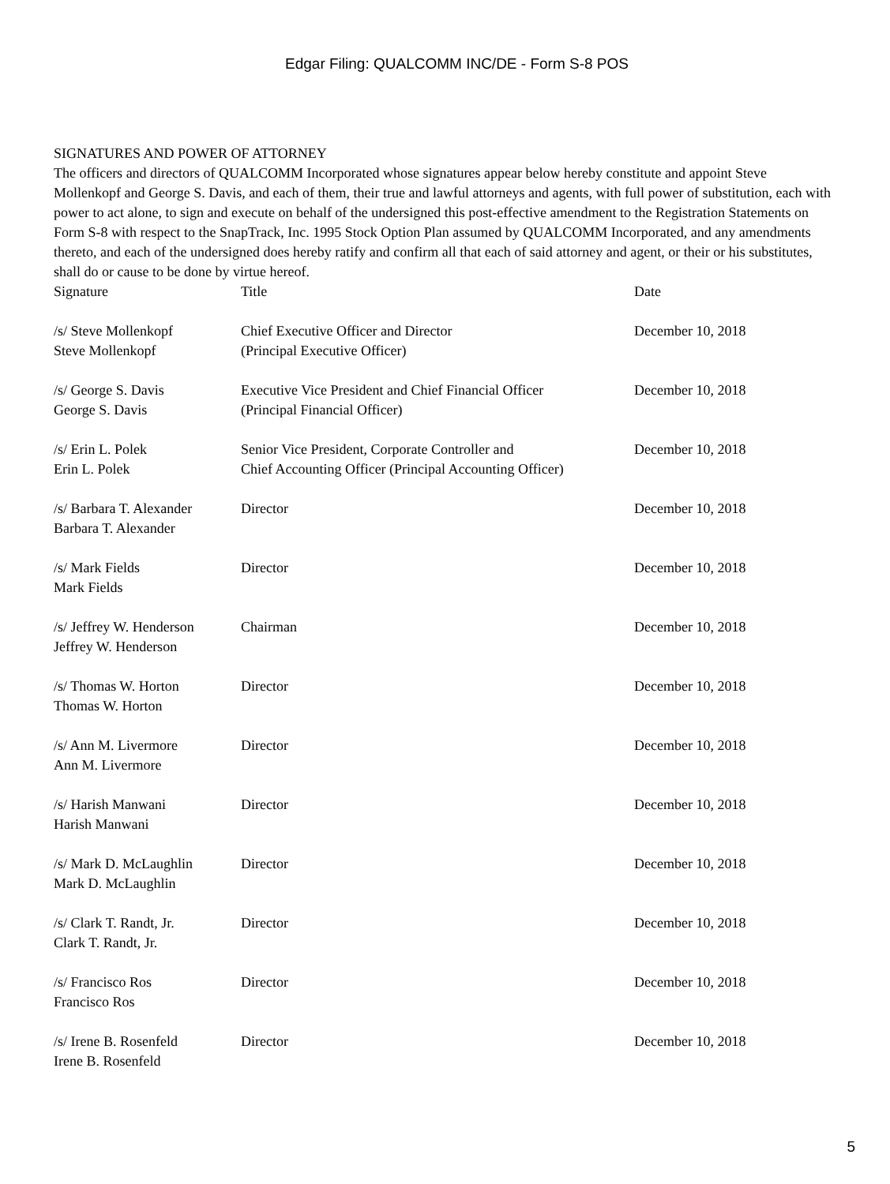Edgar Filing: QUALCOMM INC/DE - Form S-8 POS
SIGNATURES AND POWER OF ATTORNEY
The officers and directors of QUALCOMM Incorporated whose signatures appear below hereby constitute and appoint Steve Mollenkopf and George S. Davis, and each of them, their true and lawful attorneys and agents, with full power of substitution, each with power to act alone, to sign and execute on behalf of the undersigned this post-effective amendment to the Registration Statements on Form S-8 with respect to the SnapTrack, Inc. 1995 Stock Option Plan assumed by QUALCOMM Incorporated, and any amendments thereto, and each of the undersigned does hereby ratify and confirm all that each of said attorney and agent, or their or his substitutes, shall do or cause to be done by virtue hereof.
| Signature | Title | Date |
| --- | --- | --- |
| /s/ Steve Mollenkopf Steve Mollenkopf | Chief Executive Officer and Director (Principal Executive Officer) | December 10, 2018 |
| /s/ George S. Davis George S. Davis | Executive Vice President and Chief Financial Officer (Principal Financial Officer) | December 10, 2018 |
| /s/ Erin L. Polek Erin L. Polek | Senior Vice President, Corporate Controller and Chief Accounting Officer (Principal Accounting Officer) | December 10, 2018 |
| /s/ Barbara T. Alexander Barbara T. Alexander | Director | December 10, 2018 |
| /s/ Mark Fields Mark Fields | Director | December 10, 2018 |
| /s/ Jeffrey W. Henderson Jeffrey W. Henderson | Chairman | December 10, 2018 |
| /s/ Thomas W. Horton Thomas W. Horton | Director | December 10, 2018 |
| /s/ Ann M. Livermore Ann M. Livermore | Director | December 10, 2018 |
| /s/ Harish Manwani Harish Manwani | Director | December 10, 2018 |
| /s/ Mark D. McLaughlin Mark D. McLaughlin | Director | December 10, 2018 |
| /s/ Clark T. Randt, Jr. Clark T. Randt, Jr. | Director | December 10, 2018 |
| /s/ Francisco Ros Francisco Ros | Director | December 10, 2018 |
| /s/ Irene B. Rosenfeld Irene B. Rosenfeld | Director | December 10, 2018 |
5